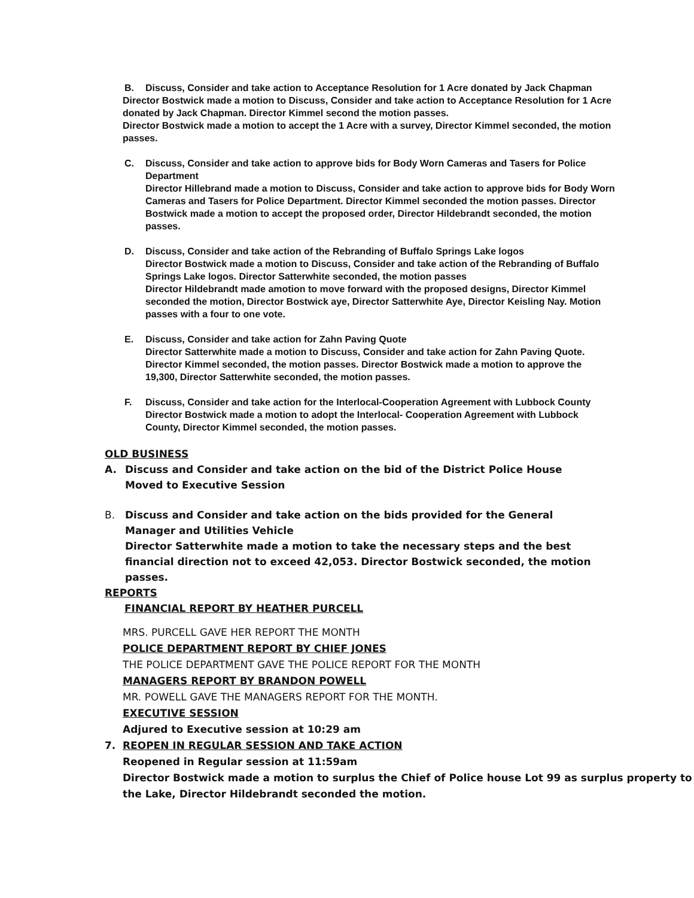B. Discuss, Consider and take action to Acceptance Resolution for 1 Acre donated by Jack Chapman
Director Bostwick made a motion to Discuss, Consider and take action to Acceptance Resolution for 1 Acre donated by Jack Chapman. Director Kimmel second the motion passes.
Director Bostwick made a motion to accept the 1 Acre with a survey, Director Kimmel seconded, the motion passes.
C. Discuss, Consider and take action to approve bids for Body Worn Cameras and Tasers for Police Department
Director Hillebrand made a motion to Discuss, Consider and take action to approve bids for Body Worn Cameras and Tasers for Police Department. Director Kimmel seconded the motion passes. Director Bostwick made a motion to accept the proposed order, Director Hildebrandt seconded, the motion passes.
D. Discuss, Consider and take action of the Rebranding of Buffalo Springs Lake logos
Director Bostwick made a motion to Discuss, Consider and take action of the Rebranding of Buffalo Springs Lake logos. Director Satterwhite seconded, the motion passes
Director Hildebrandt made amotion to move forward with the proposed designs, Director Kimmel seconded the motion, Director Bostwick aye, Director Satterwhite Aye, Director Keisling Nay. Motion passes with a four to one vote.
E. Discuss, Consider and take action for Zahn Paving Quote
Director Satterwhite made a motion to Discuss, Consider and take action for Zahn Paving Quote. Director Kimmel seconded, the motion passes. Director Bostwick made a motion to approve the 19,300, Director Satterwhite seconded, the motion passes.
F. Discuss, Consider and take action for the Interlocal-Cooperation Agreement with Lubbock County
Director Bostwick made a motion to adopt the Interlocal- Cooperation Agreement with Lubbock County, Director Kimmel seconded, the motion passes.
OLD BUSINESS
A. Discuss and Consider and take action on the bid of the District Police House
Moved to Executive Session
B. Discuss and Consider and take action on the bids provided for the General Manager and Utilities Vehicle
Director Satterwhite made a motion to take the necessary steps and the best financial direction not to exceed 42,053. Director Bostwick seconded, the motion passes.
REPORTS
FINANCIAL REPORT BY HEATHER PURCELL
MRS. PURCELL GAVE HER REPORT THE MONTH
POLICE DEPARTMENT REPORT BY CHIEF JONES
THE POLICE DEPARTMENT GAVE THE POLICE REPORT FOR THE MONTH
MANAGERS REPORT BY BRANDON POWELL
MR. POWELL GAVE THE MANAGERS REPORT FOR THE MONTH.
EXECUTIVE SESSION
Adjured to Executive session at 10:29 am
7. REOPEN IN REGULAR SESSION AND TAKE ACTION
Reopened in Regular session at 11:59am
Director Bostwick made a motion to surplus the Chief of Police house Lot 99 as surplus property to the Lake, Director Hildebrandt seconded the motion.